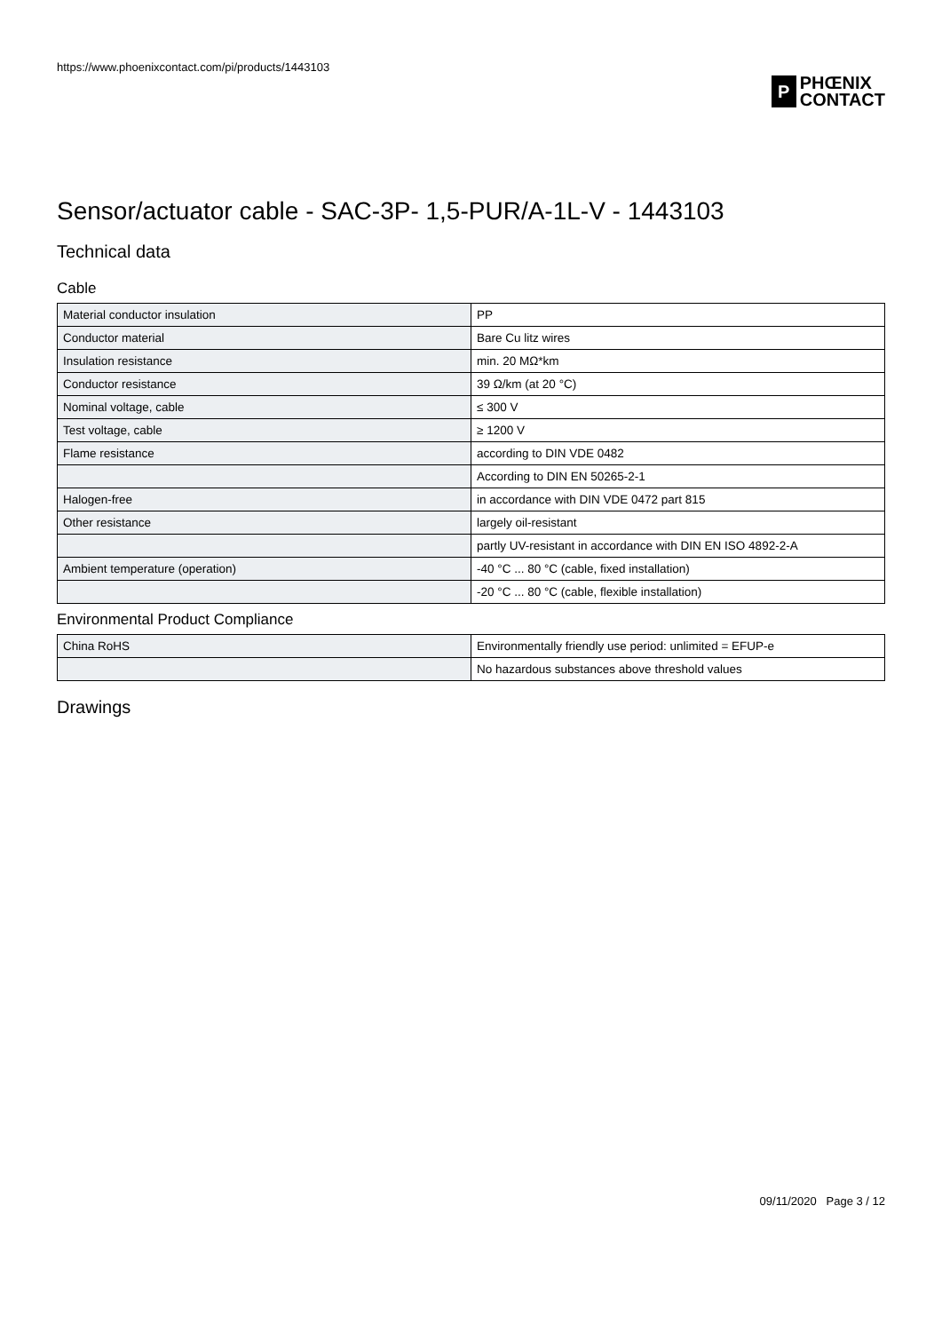https://www.phoenixcontact.com/pi/products/1443103
P
PHŒNIX
CONTACT
Sensor/actuator cable - SAC-3P- 1,5-PUR/A-1L-V - 1443103
Technical data
Cable
| Material conductor insulation | PP |
| Conductor material | Bare Cu litz wires |
| Insulation resistance | min. 20 MΩ*km |
| Conductor resistance | 39 Ω/km (at 20 °C) |
| Nominal voltage, cable | ≤ 300 V |
| Test voltage, cable | ≥ 1200 V |
| Flame resistance | according to DIN VDE 0482 |
| | According to DIN EN 50265-2-1 |
| Halogen-free | in accordance with DIN VDE 0472 part 815 |
| Other resistance | largely oil-resistant |
| | partly UV-resistant in accordance with DIN EN ISO 4892-2-A |
| Ambient temperature (operation) | -40 °C ... 80 °C (cable, fixed installation) |
| | -20 °C ... 80 °C (cable, flexible installation) |
Environmental Product Compliance
| China RoHS | Environmentally friendly use period: unlimited = EFUP-e |
| | No hazardous substances above threshold values |
Drawings
09/11/2020 Page 3 / 12